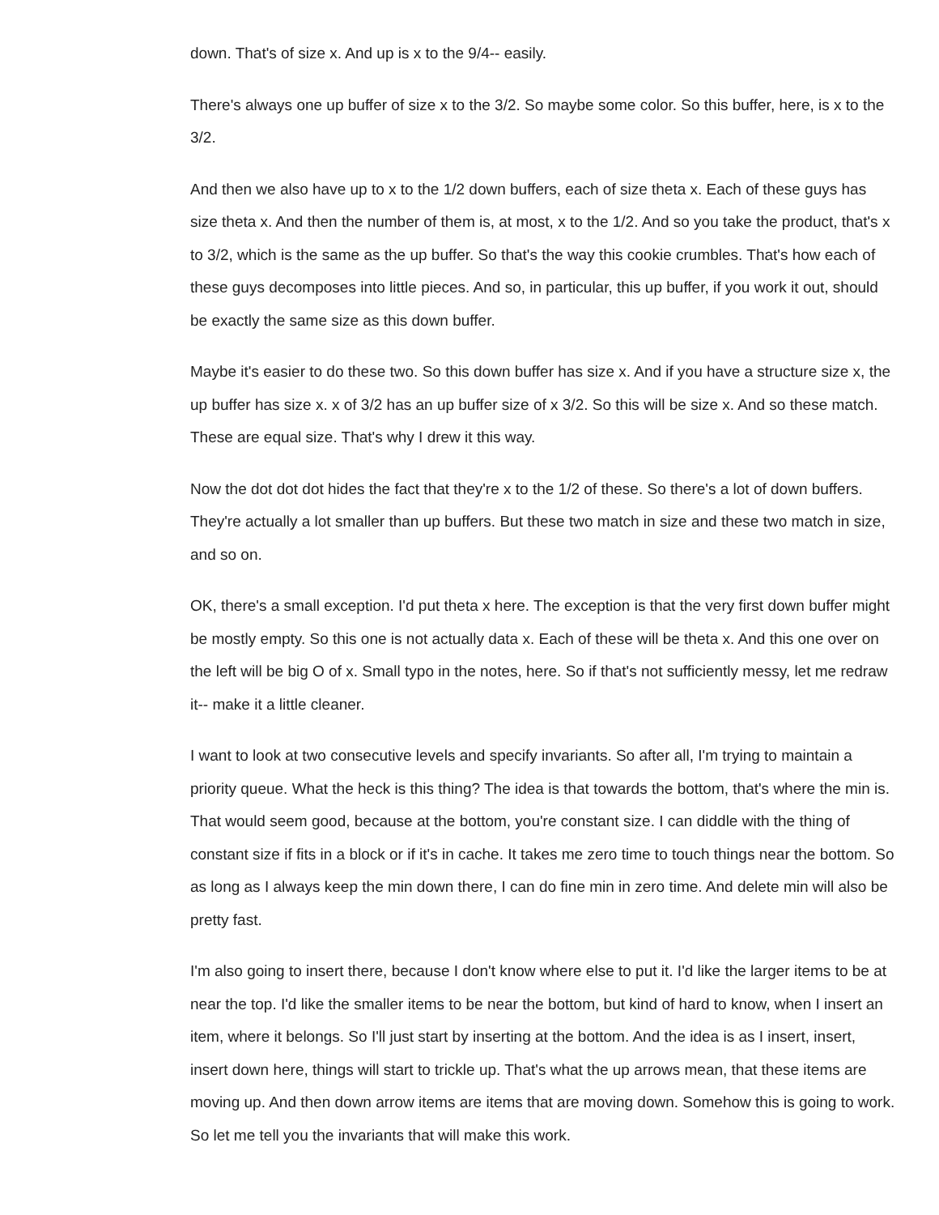down. That's of size x. And up is x to the 9/4-- easily.
There's always one up buffer of size x to the 3/2. So maybe some color. So this buffer, here, is x to the 3/2.
And then we also have up to x to the 1/2 down buffers, each of size theta x. Each of these guys has size theta x. And then the number of them is, at most, x to the 1/2. And so you take the product, that's x to 3/2, which is the same as the up buffer. So that's the way this cookie crumbles. That's how each of these guys decomposes into little pieces. And so, in particular, this up buffer, if you work it out, should be exactly the same size as this down buffer.
Maybe it's easier to do these two. So this down buffer has size x. And if you have a structure size x, the up buffer has size x. x of 3/2 has an up buffer size of x 3/2. So this will be size x. And so these match. These are equal size. That's why I drew it this way.
Now the dot dot dot hides the fact that they're x to the 1/2 of these. So there's a lot of down buffers. They're actually a lot smaller than up buffers. But these two match in size and these two match in size, and so on.
OK, there's a small exception. I'd put theta x here. The exception is that the very first down buffer might be mostly empty. So this one is not actually data x. Each of these will be theta x. And this one over on the left will be big O of x. Small typo in the notes, here. So if that's not sufficiently messy, let me redraw it-- make it a little cleaner.
I want to look at two consecutive levels and specify invariants. So after all, I'm trying to maintain a priority queue. What the heck is this thing? The idea is that towards the bottom, that's where the min is. That would seem good, because at the bottom, you're constant size. I can diddle with the thing of constant size if fits in a block or if it's in cache. It takes me zero time to touch things near the bottom. So as long as I always keep the min down there, I can do fine min in zero time. And delete min will also be pretty fast.
I'm also going to insert there, because I don't know where else to put it. I'd like the larger items to be at near the top. I'd like the smaller items to be near the bottom, but kind of hard to know, when I insert an item, where it belongs. So I'll just start by inserting at the bottom. And the idea is as I insert, insert, insert down here, things will start to trickle up. That's what the up arrows mean, that these items are moving up. And then down arrow items are items that are moving down. Somehow this is going to work. So let me tell you the invariants that will make this work.